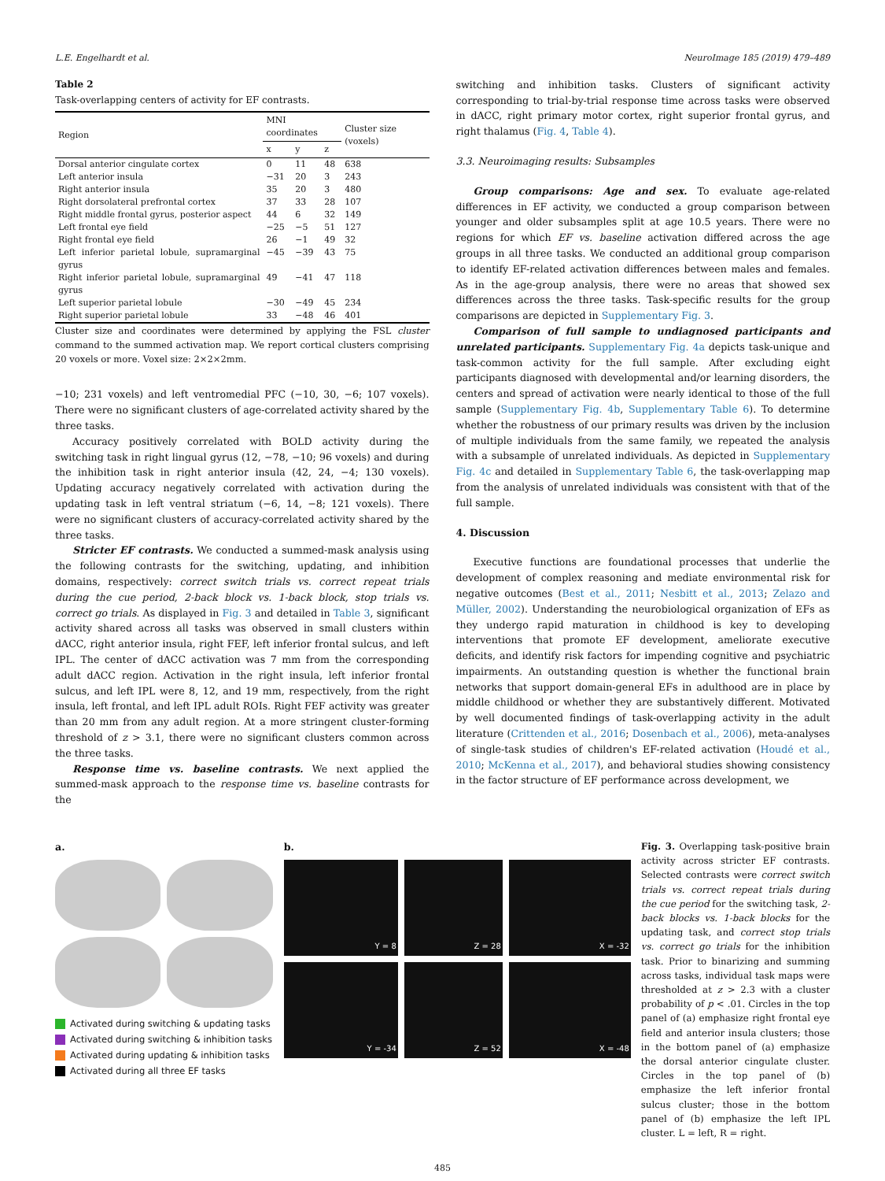L.E. Engelhardt et al. NeuroImage 185 (2019) 479–489
Table 2
Task-overlapping centers of activity for EF contrasts.
| Region | MNI coordinates | | | Cluster size (voxels) |
| --- | --- | --- | --- | --- |
| | x | y | z | |
| Dorsal anterior cingulate cortex | 0 | 11 | 48 | 638 |
| Left anterior insula | −31 | 20 | 3 | 243 |
| Right anterior insula | 35 | 20 | 3 | 480 |
| Right dorsolateral prefrontal cortex | 37 | 33 | 28 | 107 |
| Right middle frontal gyrus, posterior aspect | 44 | 6 | 32 | 149 |
| Left frontal eye field | −25 | −5 | 51 | 127 |
| Right frontal eye field | 26 | −1 | 49 | 32 |
| Left inferior parietal lobule, supramarginal gyrus | −45 | −39 | 43 | 75 |
| Right inferior parietal lobule, supramarginal gyrus | 49 | −41 | 47 | 118 |
| Left superior parietal lobule | −30 | −49 | 45 | 234 |
| Right superior parietal lobule | 33 | −48 | 46 | 401 |
Cluster size and coordinates were determined by applying the FSL cluster command to the summed activation map. We report cortical clusters comprising 20 voxels or more. Voxel size: 2×2×2mm.
−10; 231 voxels) and left ventromedial PFC (−10, 30, −6; 107 voxels). There were no significant clusters of age-correlated activity shared by the three tasks.
Accuracy positively correlated with BOLD activity during the switching task in right lingual gyrus (12, −78, −10; 96 voxels) and during the inhibition task in right anterior insula (42, 24, −4; 130 voxels). Updating accuracy negatively correlated with activation during the updating task in left ventral striatum (−6, 14, −8; 121 voxels). There were no significant clusters of accuracy-correlated activity shared by the three tasks.
Stricter EF contrasts. We conducted a summed-mask analysis using the following contrasts for the switching, updating, and inhibition domains, respectively: correct switch trials vs. correct repeat trials during the cue period, 2-back block vs. 1-back block, stop trials vs. correct go trials. As displayed in Fig. 3 and detailed in Table 3, significant activity shared across all tasks was observed in small clusters within dACC, right anterior insula, right FEF, left inferior frontal sulcus, and left IPL. The center of dACC activation was 7 mm from the corresponding adult dACC region. Activation in the right insula, left inferior frontal sulcus, and left IPL were 8, 12, and 19 mm, respectively, from the right insula, left frontal, and left IPL adult ROIs. Right FEF activity was greater than 20 mm from any adult region. At a more stringent cluster-forming threshold of z > 3.1, there were no significant clusters common across the three tasks.
Response time vs. baseline contrasts. We next applied the summed-mask approach to the response time vs. baseline contrasts for the
switching and inhibition tasks. Clusters of significant activity corresponding to trial-by-trial response time across tasks were observed in dACC, right primary motor cortex, right superior frontal gyrus, and right thalamus (Fig. 4, Table 4).
3.3. Neuroimaging results: Subsamples
Group comparisons: Age and sex. To evaluate age-related differences in EF activity, we conducted a group comparison between younger and older subsamples split at age 10.5 years. There were no regions for which EF vs. baseline activation differed across the age groups in all three tasks. We conducted an additional group comparison to identify EF-related activation differences between males and females. As in the age-group analysis, there were no areas that showed sex differences across the three tasks. Task-specific results for the group comparisons are depicted in Supplementary Fig. 3.
Comparison of full sample to undiagnosed participants and unrelated participants. Supplementary Fig. 4a depicts task-unique and task-common activity for the full sample. After excluding eight participants diagnosed with developmental and/or learning disorders, the centers and spread of activation were nearly identical to those of the full sample (Supplementary Fig. 4b, Supplementary Table 6). To determine whether the robustness of our primary results was driven by the inclusion of multiple individuals from the same family, we repeated the analysis with a subsample of unrelated individuals. As depicted in Supplementary Fig. 4c and detailed in Supplementary Table 6, the task-overlapping map from the analysis of unrelated individuals was consistent with that of the full sample.
4. Discussion
Executive functions are foundational processes that underlie the development of complex reasoning and mediate environmental risk for negative outcomes (Best et al., 2011; Nesbitt et al., 2013; Zelazo and Müller, 2002). Understanding the neurobiological organization of EFs as they undergo rapid maturation in childhood is key to developing interventions that promote EF development, ameliorate executive deficits, and identify risk factors for impending cognitive and psychiatric impairments. An outstanding question is whether the functional brain networks that support domain-general EFs in adulthood are in place by middle childhood or whether they are substantively different. Motivated by well documented findings of task-overlapping activity in the adult literature (Crittenden et al., 2016; Dosenbach et al., 2006), meta-analyses of single-task studies of children's EF-related activation (Houdé et al., 2010; McKenna et al., 2017), and behavioral studies showing consistency in the factor structure of EF performance across development, we
a.
Activated during switching & updating tasks
Activated during switching & inhibition tasks
Activated during updating & inhibition tasks
Activated during all three EF tasks
b.
Y = 8
Z = 28
X = -32
Y = -34
Z = 52
X = -48
Fig. 3. Overlapping task-positive brain activity across stricter EF contrasts. Selected contrasts were correct switch trials vs. correct repeat trials during the cue period for the switching task, 2-back blocks vs. 1-back blocks for the updating task, and correct stop trials vs. correct go trials for the inhibition task. Prior to binarizing and summing across tasks, individual task maps were thresholded at z > 2.3 with a cluster probability of p < .01. Circles in the top panel of (a) emphasize right frontal eye field and anterior insula clusters; those in the bottom panel of (a) emphasize the dorsal anterior cingulate cluster. Circles in the top panel of (b) emphasize the left inferior frontal sulcus cluster; those in the bottom panel of (b) emphasize the left IPL cluster. L = left, R = right.
485